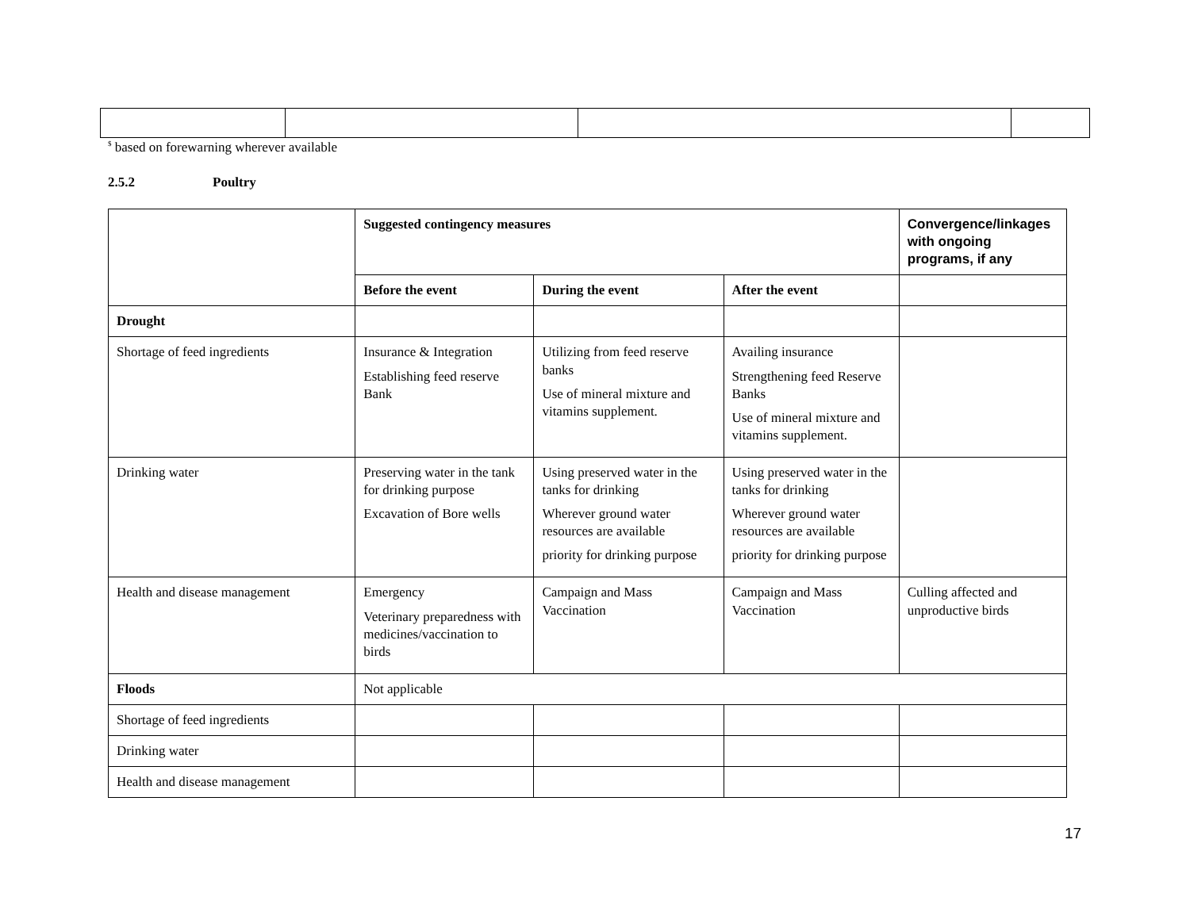<sup>$</sup> based on forewarning wherever available
2.5.2 Poultry
| | Suggested contingency measures | | | Convergence/linkages with ongoing programs, if any |
| --- | --- | --- | --- | --- |
| | Before the event | During the event | After the event | |
| Drought | | | | |
| Shortage of feed ingredients | Insurance & Integration Establishing feed reserve Bank | Utilizing from feed reserve banks Use of mineral mixture and vitamins supplement. | Availing insurance Strengthening feed Reserve Banks Use of mineral mixture and vitamins supplement. | |
| Drinking water | Preserving water in the tank for drinking purpose Excavation of Bore wells | Using preserved water in the tanks for drinking Wherever ground water resources are available priority for drinking purpose | Using preserved water in the tanks for drinking Wherever ground water resources are available priority for drinking purpose | |
| Health and disease management | Emergency Veterinary preparedness with medicines/vaccination to birds | Campaign and Mass Vaccination | Campaign and Mass Vaccination | Culling affected and unproductive birds |
| Floods | Not applicable | | | |
| Shortage of feed ingredients | | | | |
| Drinking water | | | | |
| Health and disease management | | | | |
17